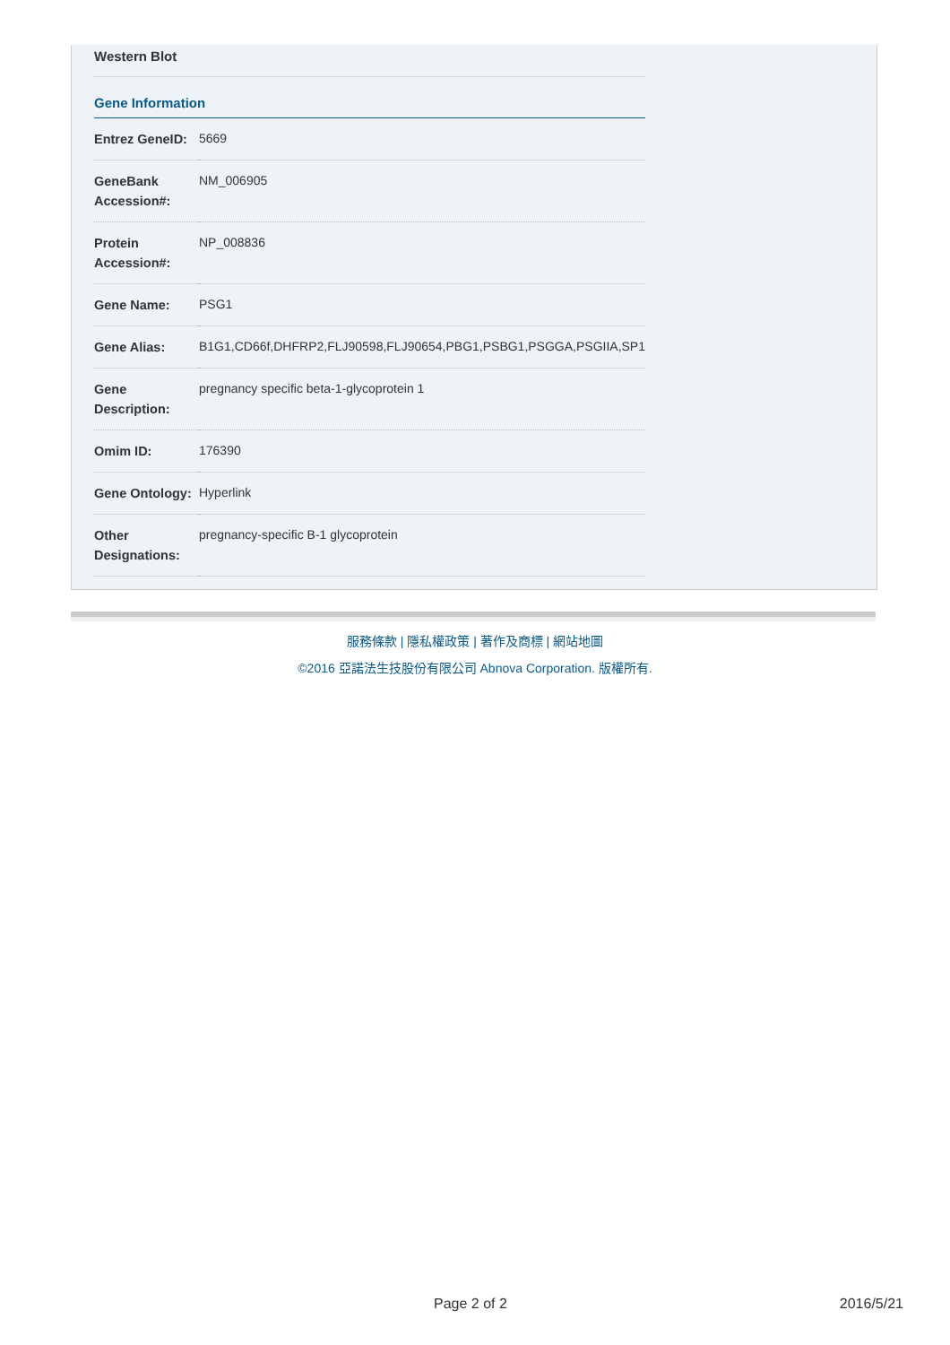Western Blot
Gene Information
| Entrez GeneID: | 5669 |
| GeneBank Accession#: | NM_006905 |
| Protein Accession#: | NP_008836 |
| Gene Name: | PSG1 |
| Gene Alias: | B1G1,CD66f,DHFRP2,FLJ90598,FLJ90654,PBG1,PSBG1,PSGGA,PSGIIA,SP1 |
| Gene Description: | pregnancy specific beta-1-glycoprotein 1 |
| Omim ID: | 176390 |
| Gene Ontology: | Hyperlink |
| Other Designations: | pregnancy-specific B-1 glycoprotein |
服務條款 | 隱私權政策 | 著作及商標 | 網站地圖
©2016 亞諾法生技股份有限公司 Abnova Corporation. 版權所有.
Page 2 of 2 2016/5/21